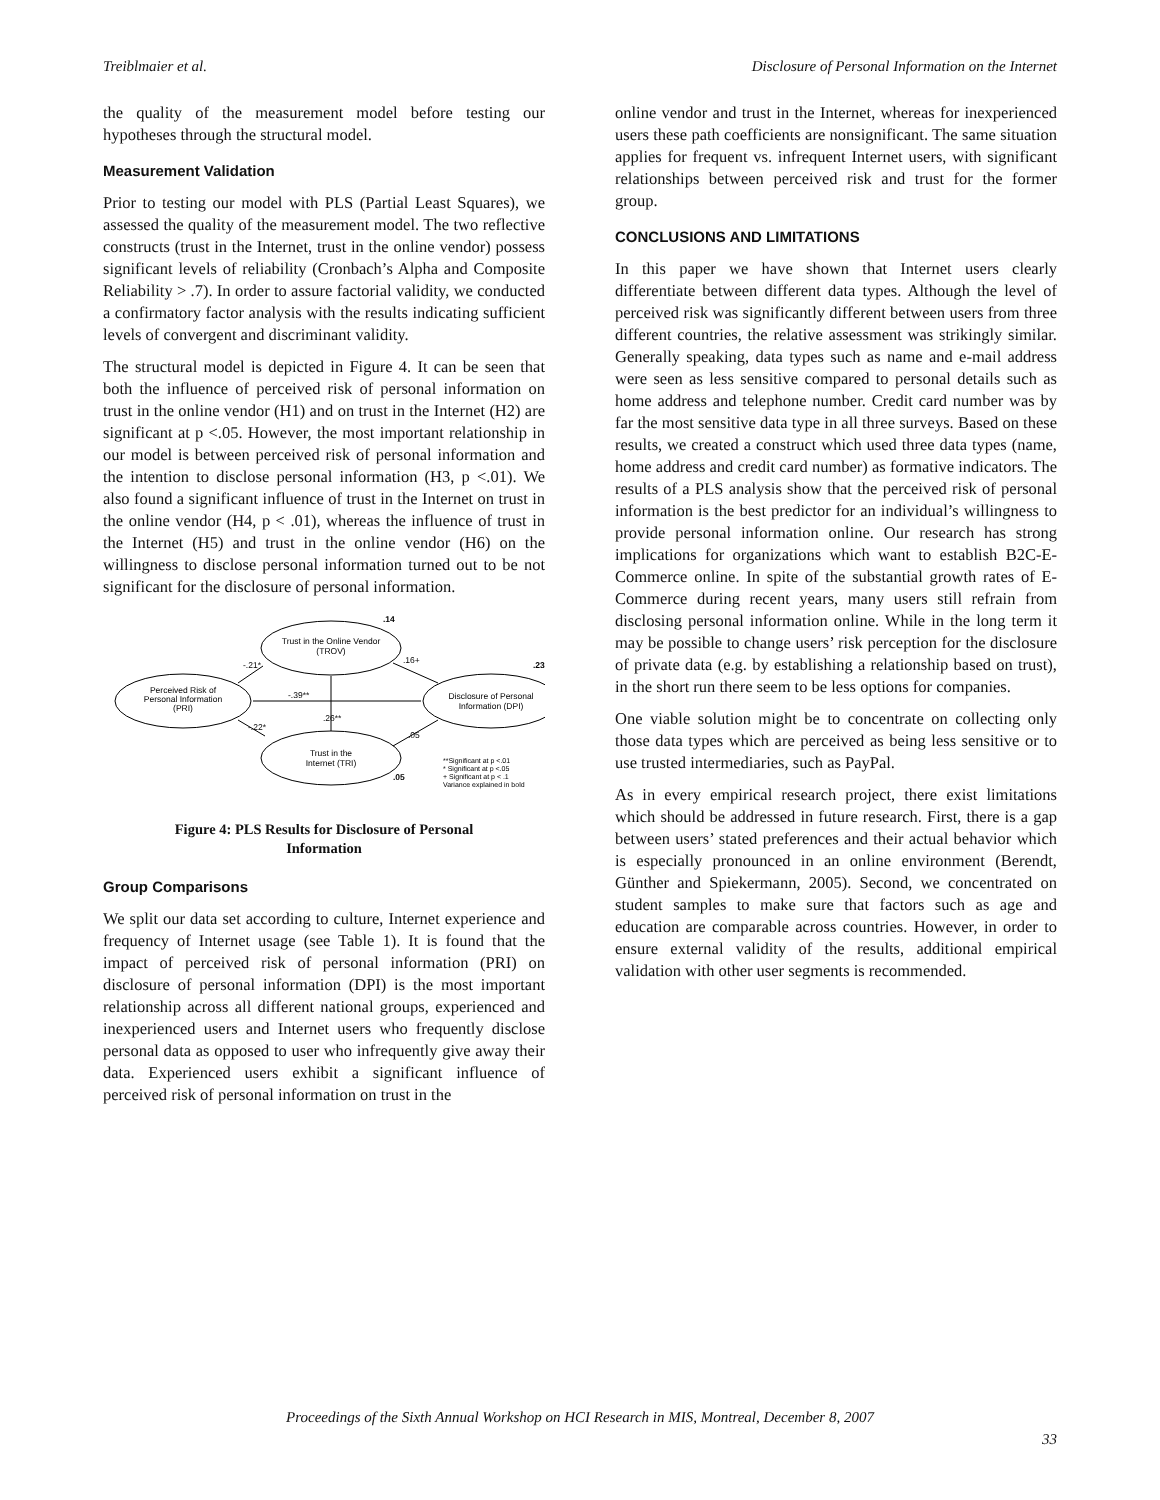Treiblmaier et al. Disclosure of Personal Information on the Internet
the quality of the measurement model before testing our hypotheses through the structural model.
Measurement Validation
Prior to testing our model with PLS (Partial Least Squares), we assessed the quality of the measurement model. The two reflective constructs (trust in the Internet, trust in the online vendor) possess significant levels of reliability (Cronbach’s Alpha and Composite Reliability > .7). In order to assure factorial validity, we conducted a confirmatory factor analysis with the results indicating sufficient levels of convergent and discriminant validity.
The structural model is depicted in Figure 4. It can be seen that both the influence of perceived risk of personal information on trust in the online vendor (H1) and on trust in the Internet (H2) are significant at p <.05. However, the most important relationship in our model is between perceived risk of personal information and the intention to disclose personal information (H3, p <.01). We also found a significant influence of trust in the Internet on trust in the online vendor (H4, p < .01), whereas the influence of trust in the Internet (H5) and trust in the online vendor (H6) on the willingness to disclose personal information turned out to be not significant for the disclosure of personal information.
Trust in the Online Vendor
(TROV)
.14
Perceived Risk of
Personal Information
(PRI)
Disclosure of Personal
Information (DPI)
.23
Trust in the
Internet (TRI)
.05
-.21*
.16+
-.39**
.26**
-.22*
.05
**Significant at p <.01
* Significant at p <.05
+ Significant at p < .1
Variance explained in bold
Figure 4: PLS Results for Disclosure of Personal Information
Group Comparisons
We split our data set according to culture, Internet experience and frequency of Internet usage (see Table 1). It is found that the impact of perceived risk of personal information (PRI) on disclosure of personal information (DPI) is the most important relationship across all different national groups, experienced and inexperienced users and Internet users who frequently disclose personal data as opposed to user who infrequently give away their data. Experienced users exhibit a significant influence of perceived risk of personal information on trust in the
online vendor and trust in the Internet, whereas for inexperienced users these path coefficients are nonsignificant. The same situation applies for frequent vs. infrequent Internet users, with significant relationships between perceived risk and trust for the former group.
CONCLUSIONS AND LIMITATIONS
In this paper we have shown that Internet users clearly differentiate between different data types. Although the level of perceived risk was significantly different between users from three different countries, the relative assessment was strikingly similar. Generally speaking, data types such as name and e-mail address were seen as less sensitive compared to personal details such as home address and telephone number. Credit card number was by far the most sensitive data type in all three surveys. Based on these results, we created a construct which used three data types (name, home address and credit card number) as formative indicators. The results of a PLS analysis show that the perceived risk of personal information is the best predictor for an individual’s willingness to provide personal information online. Our research has strong implications for organizations which want to establish B2C-E-Commerce online. In spite of the substantial growth rates of E-Commerce during recent years, many users still refrain from disclosing personal information online. While in the long term it may be possible to change users’ risk perception for the disclosure of private data (e.g. by establishing a relationship based on trust), in the short run there seem to be less options for companies.
One viable solution might be to concentrate on collecting only those data types which are perceived as being less sensitive or to use trusted intermediaries, such as PayPal.
As in every empirical research project, there exist limitations which should be addressed in future research. First, there is a gap between users’ stated preferences and their actual behavior which is especially pronounced in an online environment (Berendt, Günther and Spiekermann, 2005). Second, we concentrated on student samples to make sure that factors such as age and education are comparable across countries. However, in order to ensure external validity of the results, additional empirical validation with other user segments is recommended.
Proceedings of the Sixth Annual Workshop on HCI Research in MIS, Montreal, December 8, 2007
33